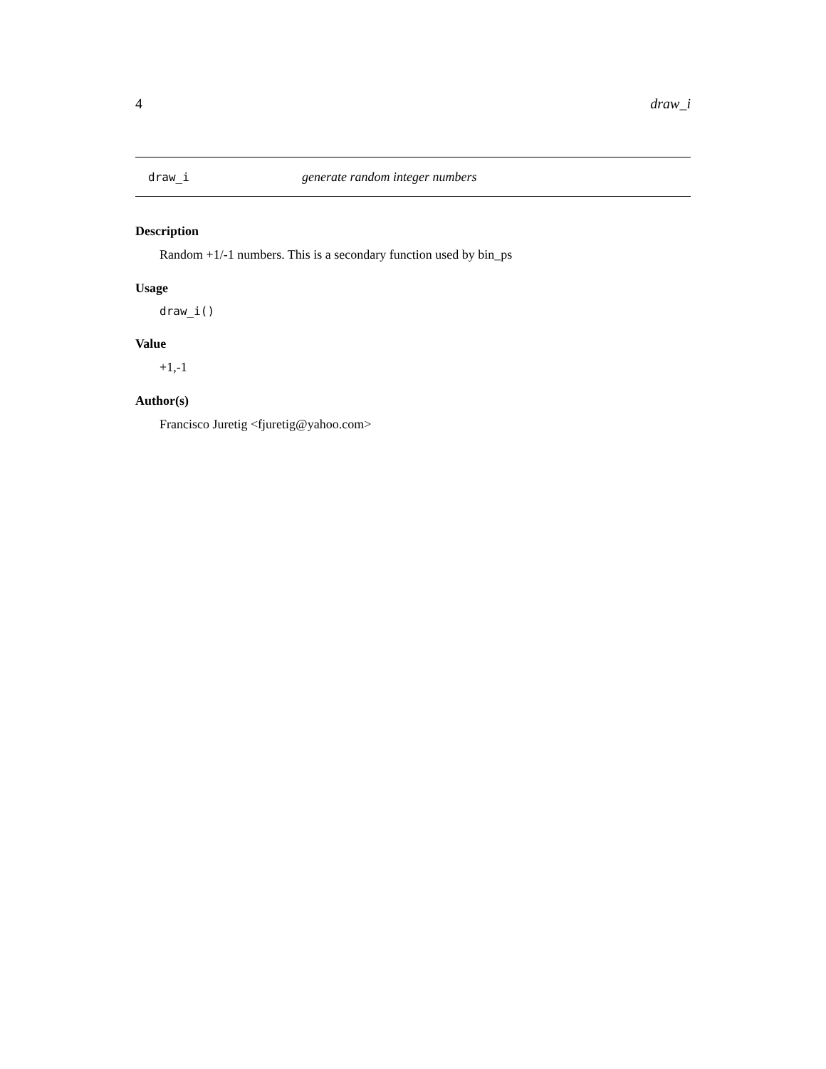4 draw_i
draw_i generate random integer numbers
Description
Random +1/-1 numbers. This is a secondary function used by bin_ps
Usage
draw_i()
Value
+1,-1
Author(s)
Francisco Juretig <fjuretig@yahoo.com>